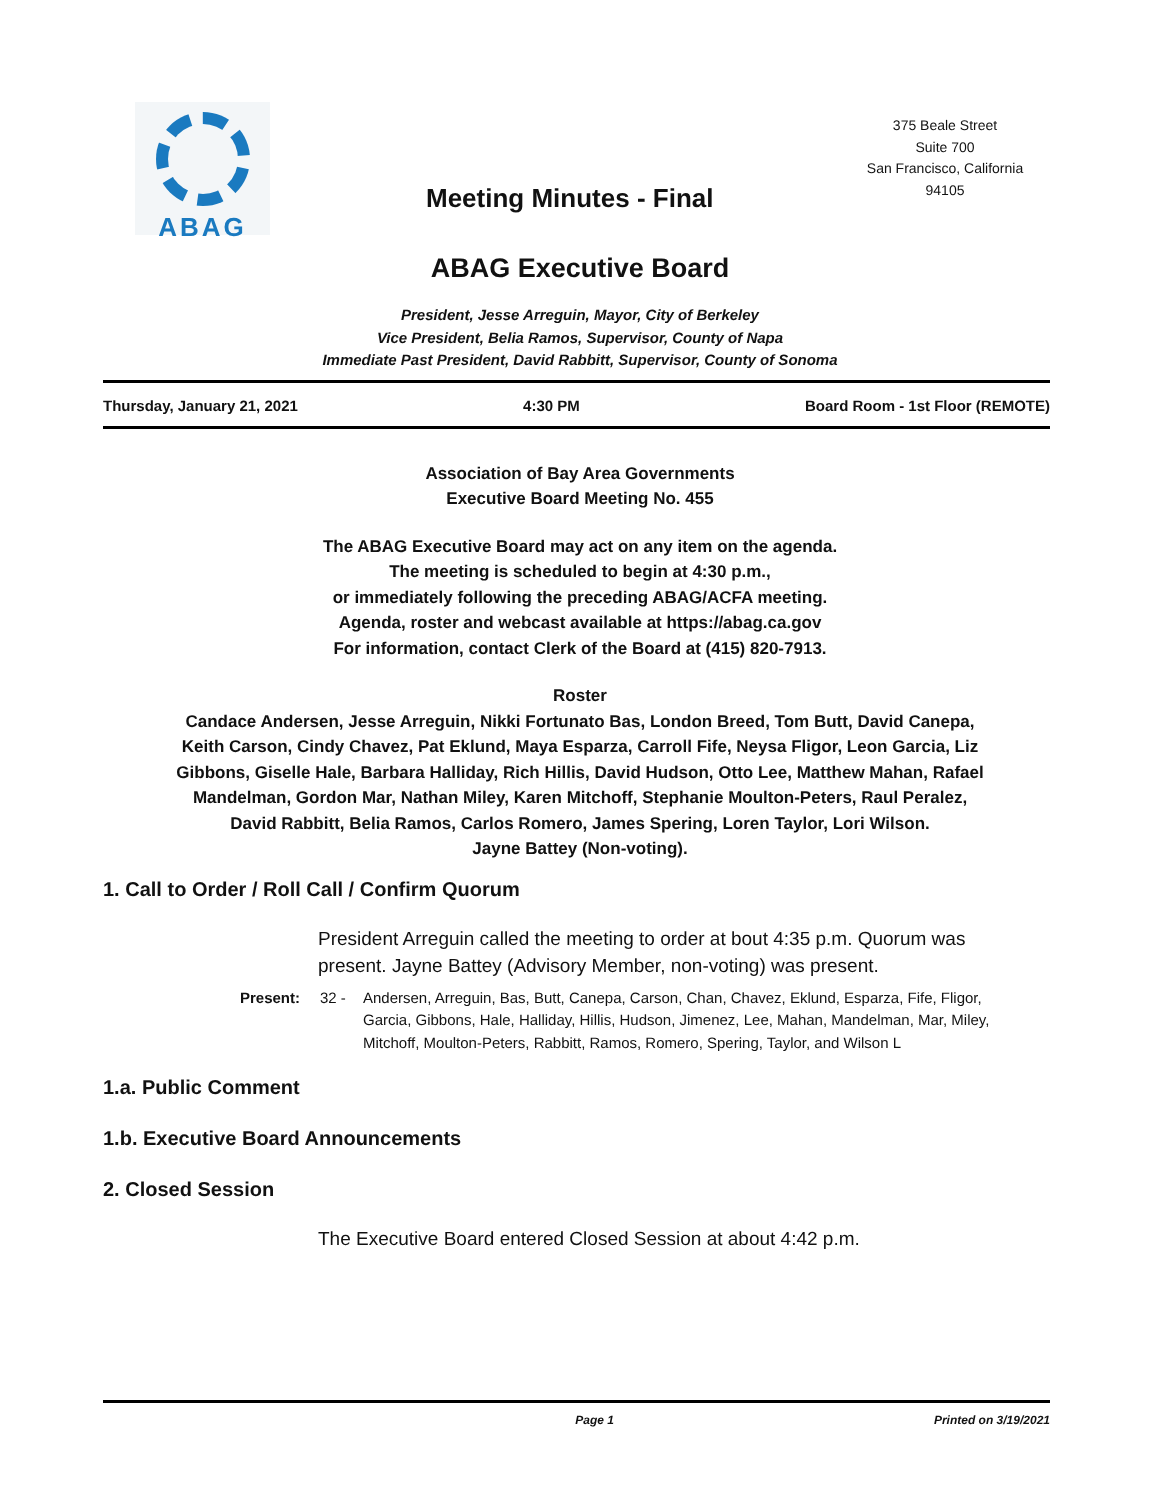ABAG
375 Beale Street
Suite 700
San Francisco, California
94105
Meeting Minutes - Final
ABAG Executive Board
President, Jesse Arreguin, Mayor, City of Berkeley
Vice President, Belia Ramos, Supervisor, County of Napa
Immediate Past President, David Rabbitt, Supervisor, County of Sonoma
Thursday, January 21, 2021 4:30 PM Board Room - 1st Floor (REMOTE)
Association of Bay Area Governments
Executive Board Meeting No. 455
The ABAG Executive Board may act on any item on the agenda.
The meeting is scheduled to begin at 4:30 p.m.,
or immediately following the preceding ABAG/ACFA meeting.
Agenda, roster and webcast available at https://abag.ca.gov
For information, contact Clerk of the Board at (415) 820-7913.
Roster
Candace Andersen, Jesse Arreguin, Nikki Fortunato Bas, London Breed, Tom Butt, David Canepa, Keith Carson, Cindy Chavez, Pat Eklund, Maya Esparza, Carroll Fife, Neysa Fligor, Leon Garcia, Liz Gibbons, Giselle Hale, Barbara Halliday, Rich Hillis, David Hudson, Otto Lee, Matthew Mahan, Rafael Mandelman, Gordon Mar, Nathan Miley, Karen Mitchoff, Stephanie Moulton-Peters, Raul Peralez, David Rabbitt, Belia Ramos, Carlos Romero, James Spering, Loren Taylor, Lori Wilson.
Jayne Battey (Non-voting).
1. Call to Order / Roll Call / Confirm Quorum
President Arreguin called the meeting to order at bout 4:35 p.m. Quorum was present. Jayne Battey (Advisory Member, non-voting) was present.
Present: 32 - Andersen, Arreguin, Bas, Butt, Canepa, Carson, Chan, Chavez, Eklund, Esparza, Fife, Fligor, Garcia, Gibbons, Hale, Halliday, Hillis, Hudson, Jimenez, Lee, Mahan, Mandelman, Mar, Miley, Mitchoff, Moulton-Peters, Rabbitt, Ramos, Romero, Spering, Taylor, and Wilson L
1.a. Public Comment
1.b. Executive Board Announcements
2. Closed Session
The Executive Board entered Closed Session at about 4:42 p.m.
Page 1 Printed on 3/19/2021